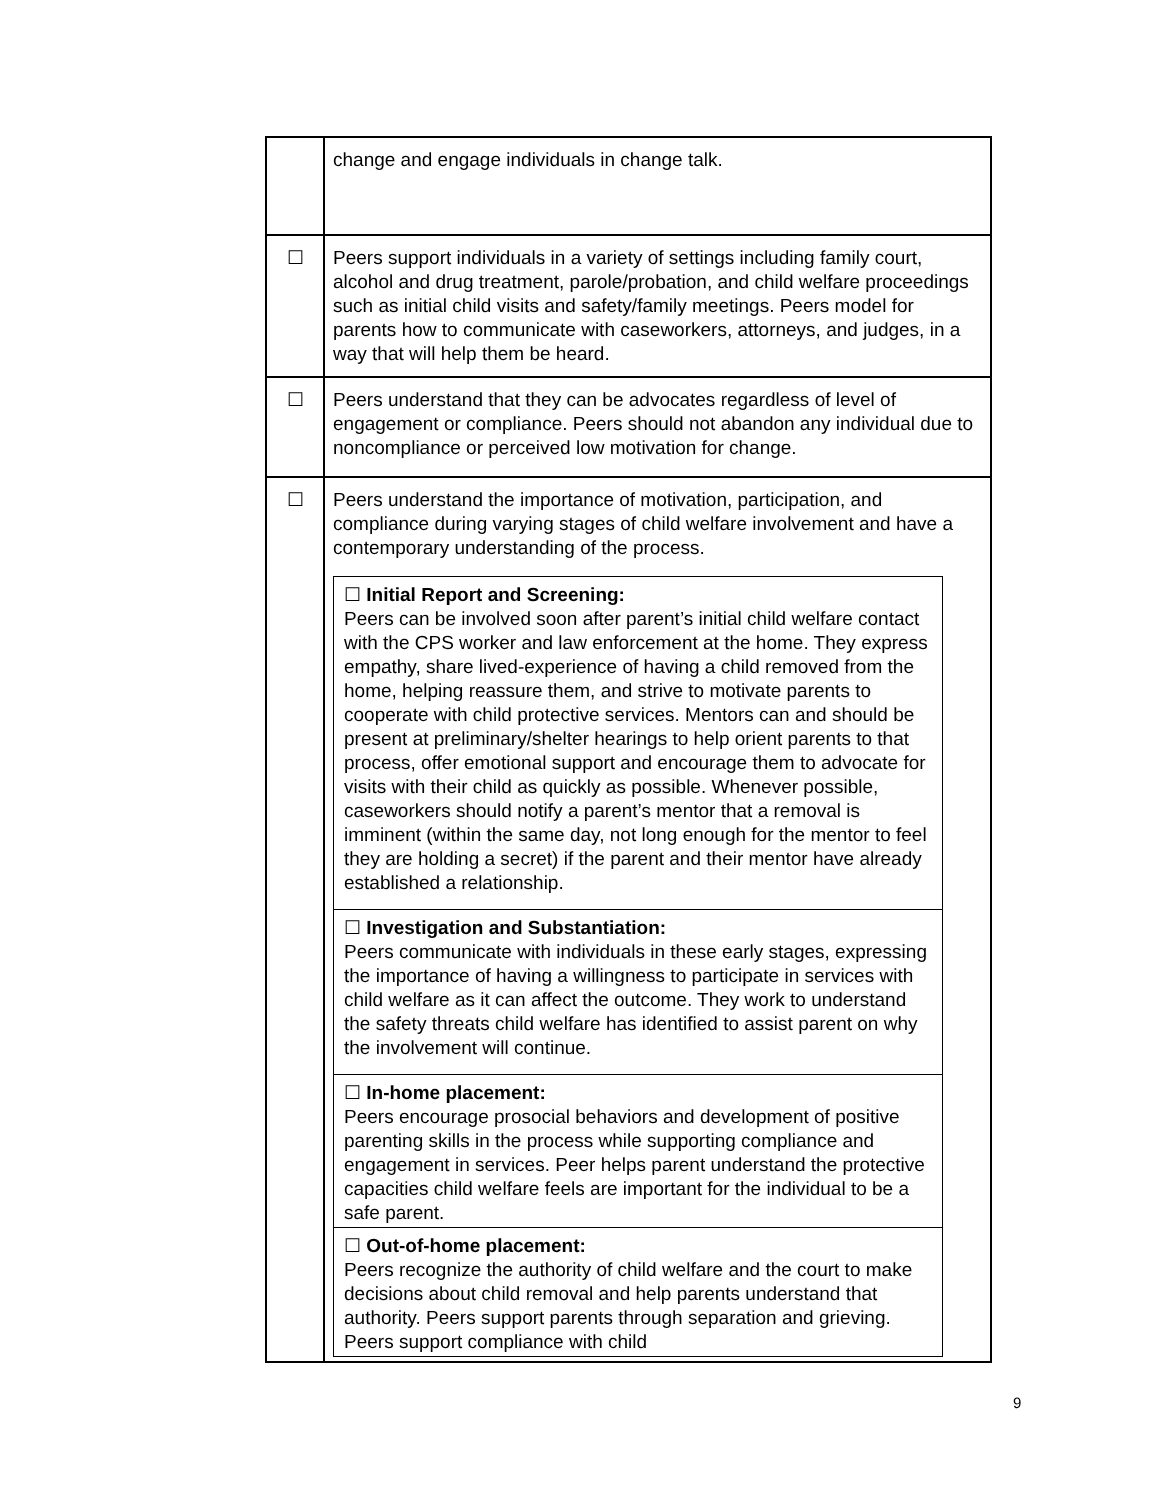| | change and engage individuals in change talk. |
| ☐ | Peers support individuals in a variety of settings including family court, alcohol and drug treatment, parole/probation, and child welfare proceedings such as initial child visits and safety/family meetings. Peers model for parents how to communicate with caseworkers, attorneys, and judges, in a way that will help them be heard. |
| ☐ | Peers understand that they can be advocates regardless of level of engagement or compliance. Peers should not abandon any individual due to noncompliance or perceived low motivation for change. |
| ☐ | Peers understand the importance of motivation, participation, and compliance during varying stages of child welfare involvement and have a contemporary understanding of the process. / ☐ Initial Report and Screening: Peers can be involved soon after parent’s initial child welfare contact with the CPS worker and law enforcement at the home. They express empathy, share lived-experience of having a child removed from the home, helping reassure them, and strive to motivate parents to cooperate with child protective services. Mentors can and should be present at preliminary/shelter hearings to help orient parents to that process, offer emotional support and encourage them to advocate for visits with their child as quickly as possible. Whenever possible, caseworkers should notify a parent’s mentor that a removal is imminent (within the same day, not long enough for the mentor to feel they are holding a secret) if the parent and their mentor have already established a relationship. / / ☐ Investigation and Substantiation: Peers communicate with individuals in these early stages, expressing the importance of having a willingness to participate in services with child welfare as it can affect the outcome. They work to understand the safety threats child welfare has identified to assist parent on why the involvement will continue. / / ☐ In-home placement: Peers encourage prosocial behaviors and development of positive parenting skills in the process while supporting compliance and engagement in services. Peer helps parent understand the protective capacities child welfare feels are important for the individual to be a safe parent. / / ☐ Out-of-home placement: Peers recognize the authority of child welfare and the court to make decisions about child removal and help parents understand that authority. Peers support parents through separation and grieving. Peers support compliance with child / |
9